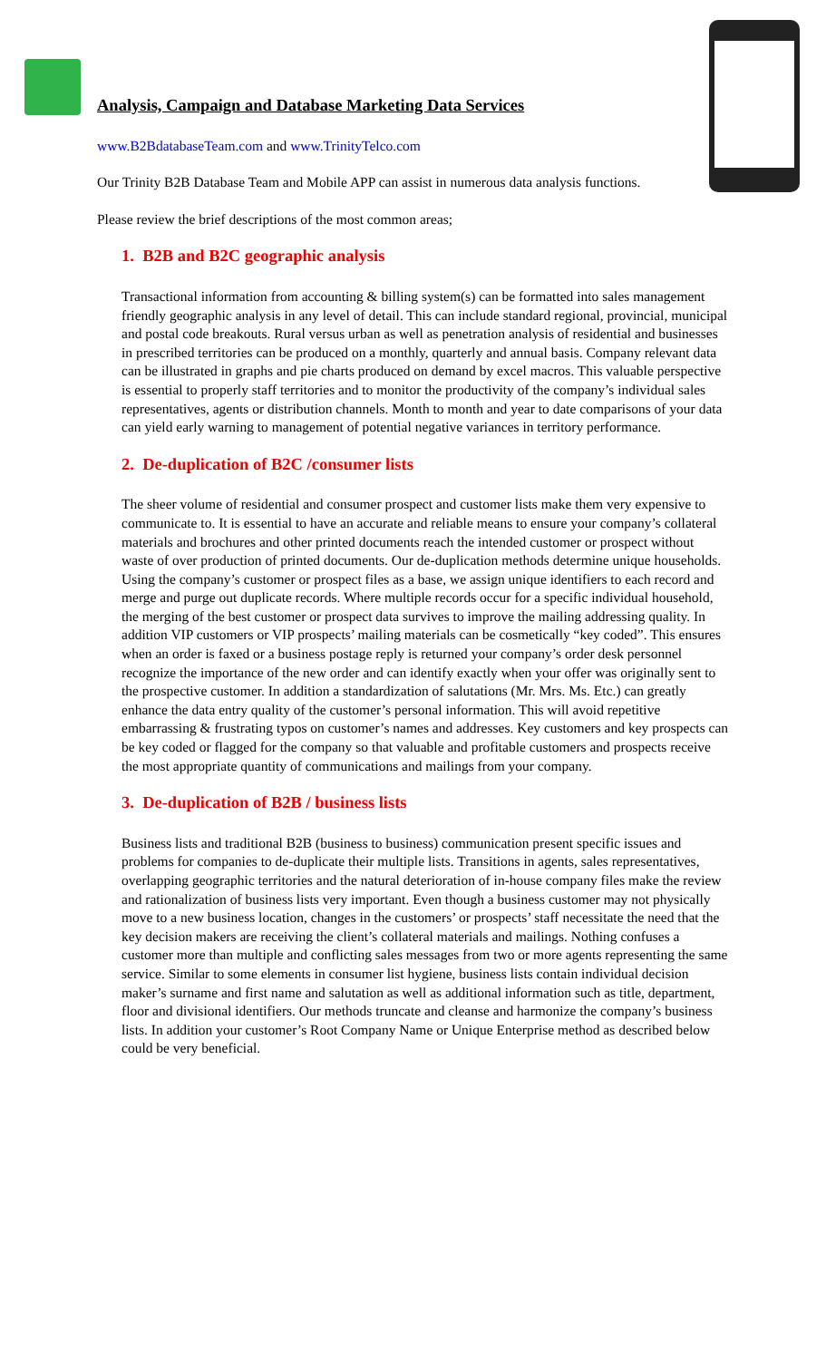Analysis, Campaign and Database Marketing Data Services
www.B2BdatabaseTeam.com and www.TrinityTelco.com
Our Trinity B2B Database Team and Mobile APP can assist in numerous data analysis functions.
Please review the brief descriptions of the most common areas;
1. B2B and B2C geographic analysis
Transactional information from accounting & billing system(s) can be formatted into sales management friendly geographic analysis in any level of detail. This can include standard regional, provincial, municipal and postal code breakouts. Rural versus urban as well as penetration analysis of residential and businesses in prescribed territories can be produced on a monthly, quarterly and annual basis. Company relevant data can be illustrated in graphs and pie charts produced on demand by excel macros. This valuable perspective is essential to properly staff territories and to monitor the productivity of the company’s individual sales representatives, agents or distribution channels. Month to month and year to date comparisons of your data can yield early warning to management of potential negative variances in territory performance.
2. De-duplication of B2C /consumer lists
The sheer volume of residential and consumer prospect and customer lists make them very expensive to communicate to. It is essential to have an accurate and reliable means to ensure your company’s collateral materials and brochures and other printed documents reach the intended customer or prospect without waste of over production of printed documents. Our de-duplication methods determine unique households. Using the company’s customer or prospect files as a base, we assign unique identifiers to each record and merge and purge out duplicate records. Where multiple records occur for a specific individual household, the merging of the best customer or prospect data survives to improve the mailing addressing quality. In addition VIP customers or VIP prospects’ mailing materials can be cosmetically “key coded”. This ensures when an order is faxed or a business postage reply is returned your company’s order desk personnel recognize the importance of the new order and can identify exactly when your offer was originally sent to the prospective customer. In addition a standardization of salutations (Mr. Mrs. Ms. Etc.) can greatly enhance the data entry quality of the customer’s personal information. This will avoid repetitive embarrassing & frustrating typos on customer’s names and addresses. Key customers and key prospects can be key coded or flagged for the company so that valuable and profitable customers and prospects receive the most appropriate quantity of communications and mailings from your company.
3. De-duplication of B2B / business lists
Business lists and traditional B2B (business to business) communication present specific issues and problems for companies to de-duplicate their multiple lists. Transitions in agents, sales representatives, overlapping geographic territories and the natural deterioration of in-house company files make the review and rationalization of business lists very important. Even though a business customer may not physically move to a new business location, changes in the customers’ or prospects’ staff necessitate the need that the key decision makers are receiving the client’s collateral materials and mailings. Nothing confuses a customer more than multiple and conflicting sales messages from two or more agents representing the same service. Similar to some elements in consumer list hygiene, business lists contain individual decision maker’s surname and first name and salutation as well as additional information such as title, department, floor and divisional identifiers. Our methods truncate and cleanse and harmonize the company’s business lists. In addition your customer’s Root Company Name or Unique Enterprise method as described below could be very beneficial.